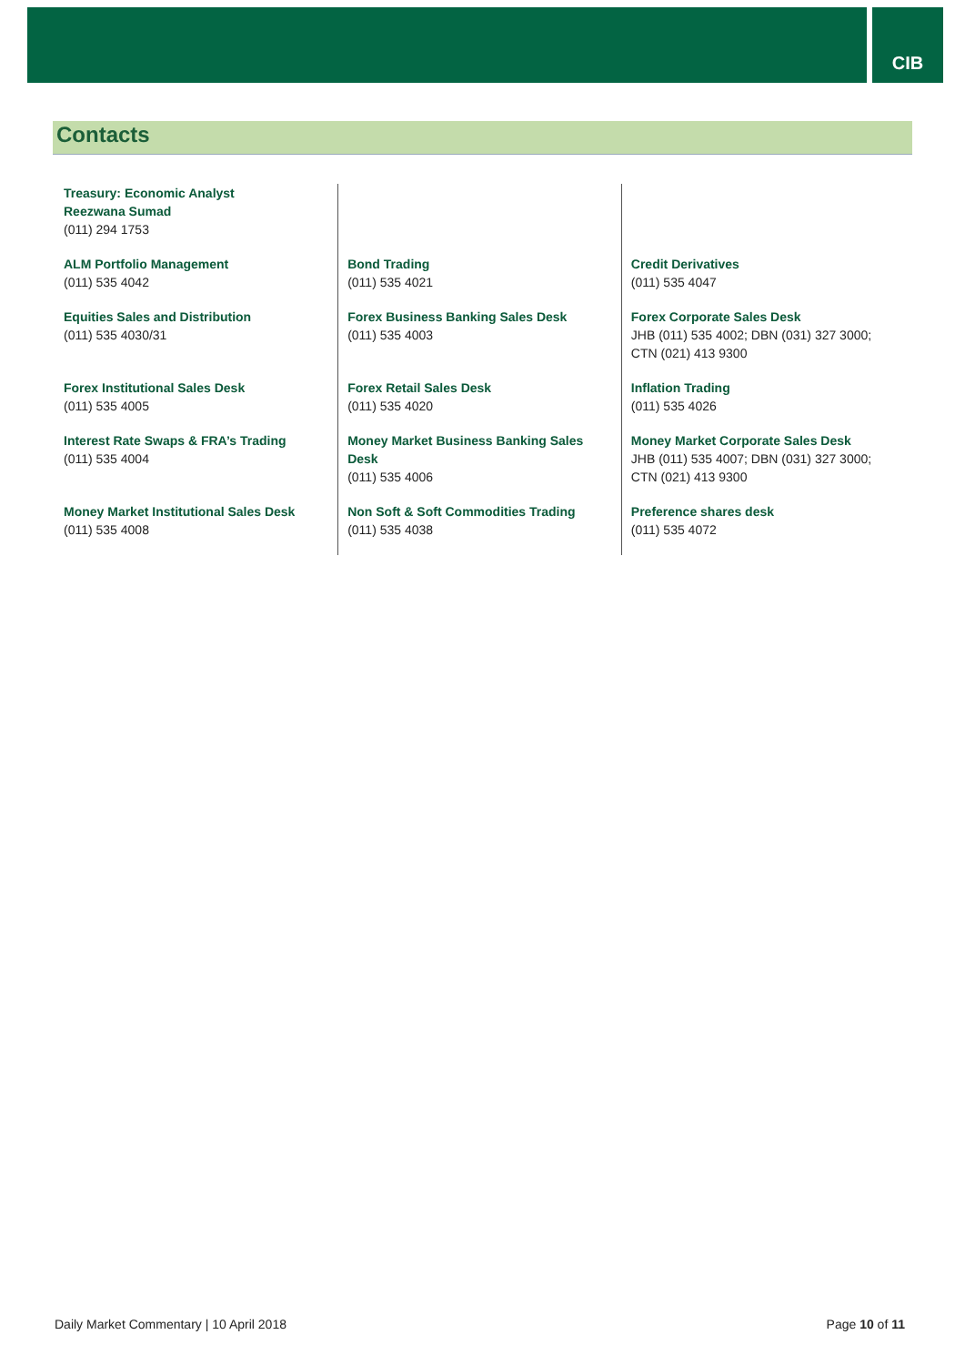CIB
Contacts
| Treasury: Economic Analyst Reezwana Sumad (011) 294 1753 | | |
| ALM Portfolio Management (011) 535 4042 | Bond Trading (011) 535 4021 | Credit Derivatives (011) 535 4047 |
| Equities Sales and Distribution (011) 535 4030/31 | Forex Business Banking Sales Desk (011) 535 4003 | Forex Corporate Sales Desk JHB (011) 535 4002; DBN (031) 327 3000; CTN (021) 413 9300 |
| Forex Institutional Sales Desk (011) 535 4005 | Forex Retail Sales Desk (011) 535 4020 | Inflation Trading (011) 535 4026 |
| Interest Rate Swaps & FRA’s Trading (011) 535 4004 | Money Market Business Banking Sales Desk (011) 535 4006 | Money Market Corporate Sales Desk JHB (011) 535 4007; DBN (031) 327 3000; CTN (021) 413 9300 |
| Money Market Institutional Sales Desk (011) 535 4008 | Non Soft & Soft Commodities Trading (011) 535 4038 | Preference shares desk (011) 535 4072 |
Daily Market Commentary | 10 April 2018 Page 10 of 11